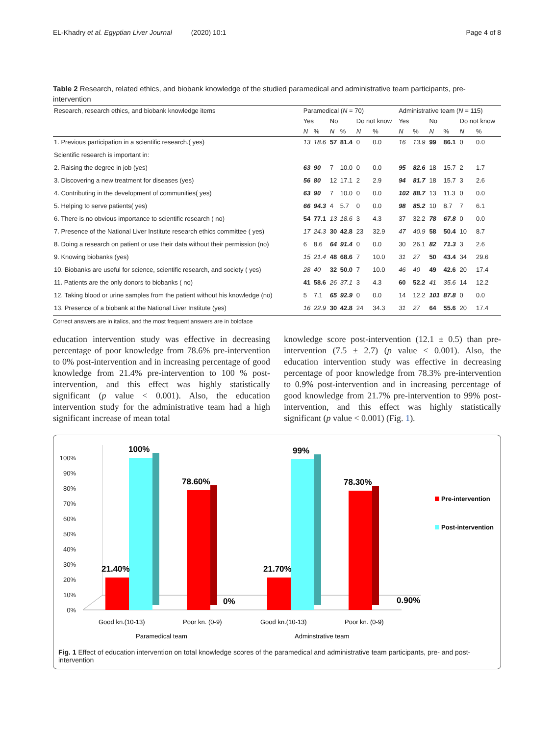EL-Khadry et al. Egyptian Liver Journal (2020) 10:1 Page 4 of 8
Table 2 Research, related ethics, and biobank knowledge of the studied paramedical and administrative team participants, pre-intervention
| Research, research ethics, and biobank knowledge items | Paramedical ( N = 70) | | | | | | Administrative team ( N = 115) | | | | | |
| --- | --- | --- | --- | --- | --- | --- | --- | --- | --- | --- | --- | --- |
| | Yes | | No | | Do not know | | Yes | | No | | Do not know | |
| | N | % | N | % | N | % | N | % | N | % | N | % |
| 1. Previous participation in a scientific research.( yes) | 13 | 18.6 | 57 | 81.4 | 0 | 0.0 | 16 | 13.9 | 99 | 86.1 | 0 | 0.0 |
| Scientific research is important in: | | | | | | | | | | | | |
| 2. Raising the degree in job (yes) | 63 | 90 | 7 | 10.0 | 0 | 0.0 | 95 | 82.6 | 18 | 15.7 | 2 | 1.7 |
| 3. Discovering a new treatment for diseases (yes) | 56 | 80 | 12 | 17.1 | 2 | 2.9 | 94 | 81.7 | 18 | 15.7 | 3 | 2.6 |
| 4. Contributing in the development of communities( yes) | 63 | 90 | 7 | 10.0 | 0 | 0.0 | 102 | 88.7 | 13 | 11.3 | 0 | 0.0 |
| 5. Helping to serve patients( yes) | 66 | 94.3 | 4 | 5.7 | 0 | 0.0 | 98 | 85.2 | 10 | 8.7 | 7 | 6.1 |
| 6. There is no obvious importance to scientific research ( no) | 54 | 77.1 | 13 | 18.6 | 3 | 4.3 | 37 | 32.2 | 78 | 67.8 | 0 | 0.0 |
| 7. Presence of the National Liver Institute research ethics committee ( yes) | 17 | 24.3 | 30 | 42.8 | 23 | 32.9 | 47 | 40.9 | 58 | 50.4 | 10 | 8.7 |
| 8. Doing a research on patient or use their data without their permission (no) | 6 | 8.6 | 64 | 91.4 | 0 | 0.0 | 30 | 26.1 | 82 | 71.3 | 3 | 2.6 |
| 9. Knowing biobanks (yes) | 15 | 21.4 | 48 | 68.6 | 7 | 10.0 | 31 | 27 | 50 | 43.4 | 34 | 29.6 |
| 10. Biobanks are useful for science, scientific research, and society ( yes) | 28 | 40 | 32 | 50.0 | 7 | 10.0 | 46 | 40 | 49 | 42.6 | 20 | 17.4 |
| 11. Patients are the only donors to biobanks ( no) | 41 | 58.6 | 26 | 37.1 | 3 | 4.3 | 60 | 52.2 | 41 | 35.6 | 14 | 12.2 |
| 12. Taking blood or urine samples from the patient without his knowledge (no) | 5 | 7.1 | 65 | 92.9 | 0 | 0.0 | 14 | 12.2 | 101 | 87.8 | 0 | 0.0 |
| 13. Presence of a biobank at the National Liver Institute (yes) | 16 | 22.9 | 30 | 42.8 | 24 | 34.3 | 31 | 27 | 64 | 55.6 | 20 | 17.4 |
Correct answers are in italics, and the most frequent answers are in boldface
education intervention study was effective in decreasing percentage of poor knowledge from 78.6% pre-intervention to 0% post-intervention and in increasing percentage of good knowledge from 21.4% pre-intervention to 100 % post-intervention, and this effect was highly statistically significant (p value < 0.001). Also, the education intervention study for the administrative team had a high significant increase of mean total
knowledge score post-intervention (12.1 ± 0.5) than pre-intervention (7.5 ± 2.7) (p value < 0.001). Also, the education intervention study was effective in decreasing percentage of poor knowledge from 78.3% pre-intervention to 0.9% post-intervention and in increasing percentage of good knowledge from 21.7% pre-intervention to 99% post-intervention, and this effect was highly statistically significant (p value < 0.001) (Fig. 1).
0%
10%
20%
30%
40%
50%
60%
70%
80%
90%
100%
21.40%
100%
78.60%
0%
21.70%
99%
78.30%
0.90%
Good kn.(10-13)
Poor kn. (0-9)
Good kn.(10-13)
Poor kn. (0-9)
Paramedical team
Adminstrative team
Pre-intervention
Post-intervention
Fig. 1 Effect of education intervention on total knowledge scores of the paramedical and administrative team participants, pre- and post-intervention